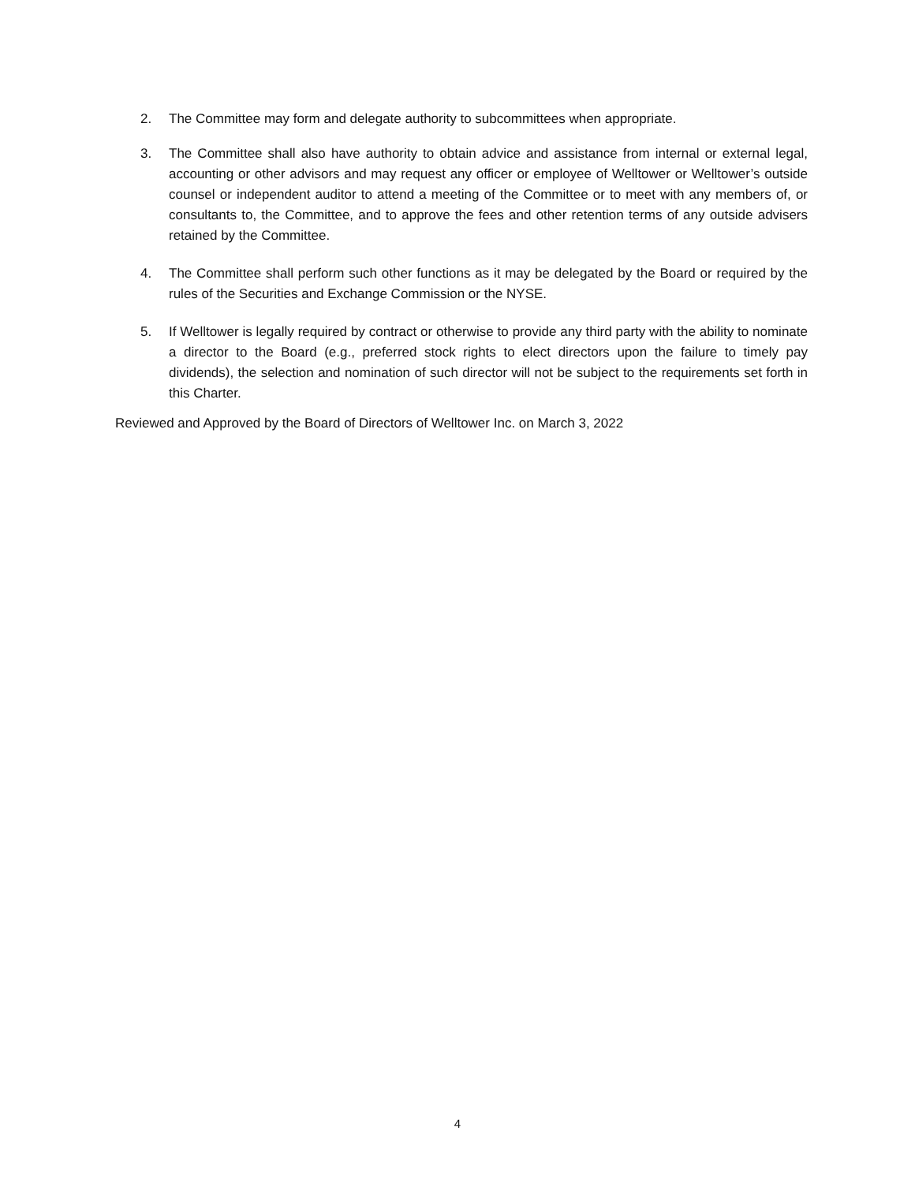2. The Committee may form and delegate authority to subcommittees when appropriate.
3. The Committee shall also have authority to obtain advice and assistance from internal or external legal, accounting or other advisors and may request any officer or employee of Welltower or Welltower’s outside counsel or independent auditor to attend a meeting of the Committee or to meet with any members of, or consultants to, the Committee, and to approve the fees and other retention terms of any outside advisers retained by the Committee.
4. The Committee shall perform such other functions as it may be delegated by the Board or required by the rules of the Securities and Exchange Commission or the NYSE.
5. If Welltower is legally required by contract or otherwise to provide any third party with the ability to nominate a director to the Board (e.g., preferred stock rights to elect directors upon the failure to timely pay dividends), the selection and nomination of such director will not be subject to the requirements set forth in this Charter.
Reviewed and Approved by the Board of Directors of Welltower Inc. on March 3, 2022
4